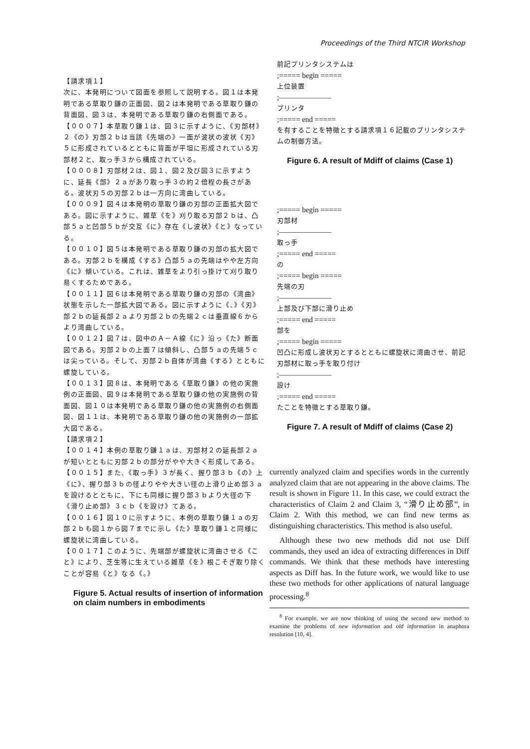Proceedings of the Third NTCIR Workshop
【請求項１】
次に、本発明について図面を参照して説明する。図１は本発明である草取り鎌の正面図、図２は本発明である草取り鎌の背面図、図３は、本発明である草取り鎌の右側面である。
【０００７】本草取り鎌１は、図３に示すように、《刃部材》２《の》刃部２ｂは当該《先端の》一面が波状の波状《刃》５に形成されているとともに背面が平坦に形成されている刃部材２と、取っ手３から構成されている。
【０００８】刃部材２は、図１、図２及び図３に示すように、延長《部》２ａがあり取っ手３の約２倍程の長さがある。波状刃５の刃部２ｂは一方向に湾曲している。
【０００９】図４は本発明の草取り鎌の刃部の正面拡大図である。図に示すように、雑草《を》刈り取る刃部２ｂは、凸部５ａと凹部５ｂが交互《に》存在《し波状》《と》なっている。
【００１０】図５は本発明である草取り鎌の刃部の拡大図である。刃部２ｂを構成《する》凸部５ａの先端はやや左方向《に》傾いている。これは、雑草をより引っ掛けて刈り取り易くするためである。
【００１１】図６は本発明である草取り鎌の刃部の《湾曲》状態を示した一部拡大図である。図に示すように《、》《刃》部２ｂの延長部２ａより刃部２ｂの先端２ｃは垂直線６からより湾曲している。
【００１２】図７は、図中のＡ－Ａ線《に》沿っ《た》断面図である。刃部２ｂの上面７は傾斜し、凸部５ａの先端５ｃは尖っている。そして、刃部２ｂ自体が湾曲《する》とともに螺旋している。
【００１３】図８は、本発明である《草取り鎌》の他の実施例の正面図、図９は本発明である草取り鎌の他の実施例の背面図、図１０は本発明である草取り鎌の他の実施例の右側面図、図１１は、本発明である草取り鎌の他の実施例の一部拡大図である。
【請求項２】
【００１４】本例の草取り鎌１ａは、刃部材２の延長部２ａが短いとともに刃部２ｂの部分がやや大きく形成してある。
【００１５】また、《取っ手》３が長く、握り部３ｂ《の》上《に》、握り部３ｂの径よりやや大きい径の上滑り止め部３ａを設けるとともに、下にも同様に握り部３ｂより大径の下《滑り止め部》３ｃｂ《を設け》てある。
【００１６】図１０に示すように、本例の草取り鎌１ａの刃部２ｂも図１から図７までに示し《た》草取り鎌１と同様に螺旋状に湾曲している。
【００１７】このように、先端部が螺旋状に湾曲させる《こと》により、芝生等に生えている雑草《を》根こそぎ取り除くことが容易《と》なる《。》
Figure 5. Actual results of insertion of information on claim numbers in embodiments
前記プリンタシステムは
;===== begin =====
上位装置
;———————
プリンタ
;===== end =====
を有することを特徴とする請求項１６記載のプリンタシステムの制御方法。
Figure 6. A result of Mdiff of claims (Case 1)
;===== begin =====
刃部材
;———————
取っ手
;===== end =====
の
;===== begin =====
先端の刃
;———————
上部及び下部に滑り止め
;===== end =====
部を
;===== begin =====
凹凸に形成し波状刃とするとともに螺旋状に湾曲させ、前記刃部材に取っ手を取り付け
;———————
設け
;===== end =====
たことを特徴とする草取り鎌。
Figure 7. A result of Mdiff of claims (Case 2)
currently analyzed claim and specifies words in the currently analyzed claim that are not appearing in the above claims. The result is shown in Figure 11. In this case, we could extract the characteristics of Claim 2 and Claim 3, “滑り止め部”, in Claim 2. With this method, we can find new terms as distinguishing characteristics. This method is also useful.
Although these two new methods did not use Diff commands, they used an idea of extracting differences in Diff commands. We think that these methods have interesting aspects as Diff has. In the future work, we would like to use these two methods for other applications of natural language processing.<sup>8</sup>
<sup>8</sup> For example, we are now thinking of using the second new method to examine the problems of new information and old information in anaphora resolution [10, 4].